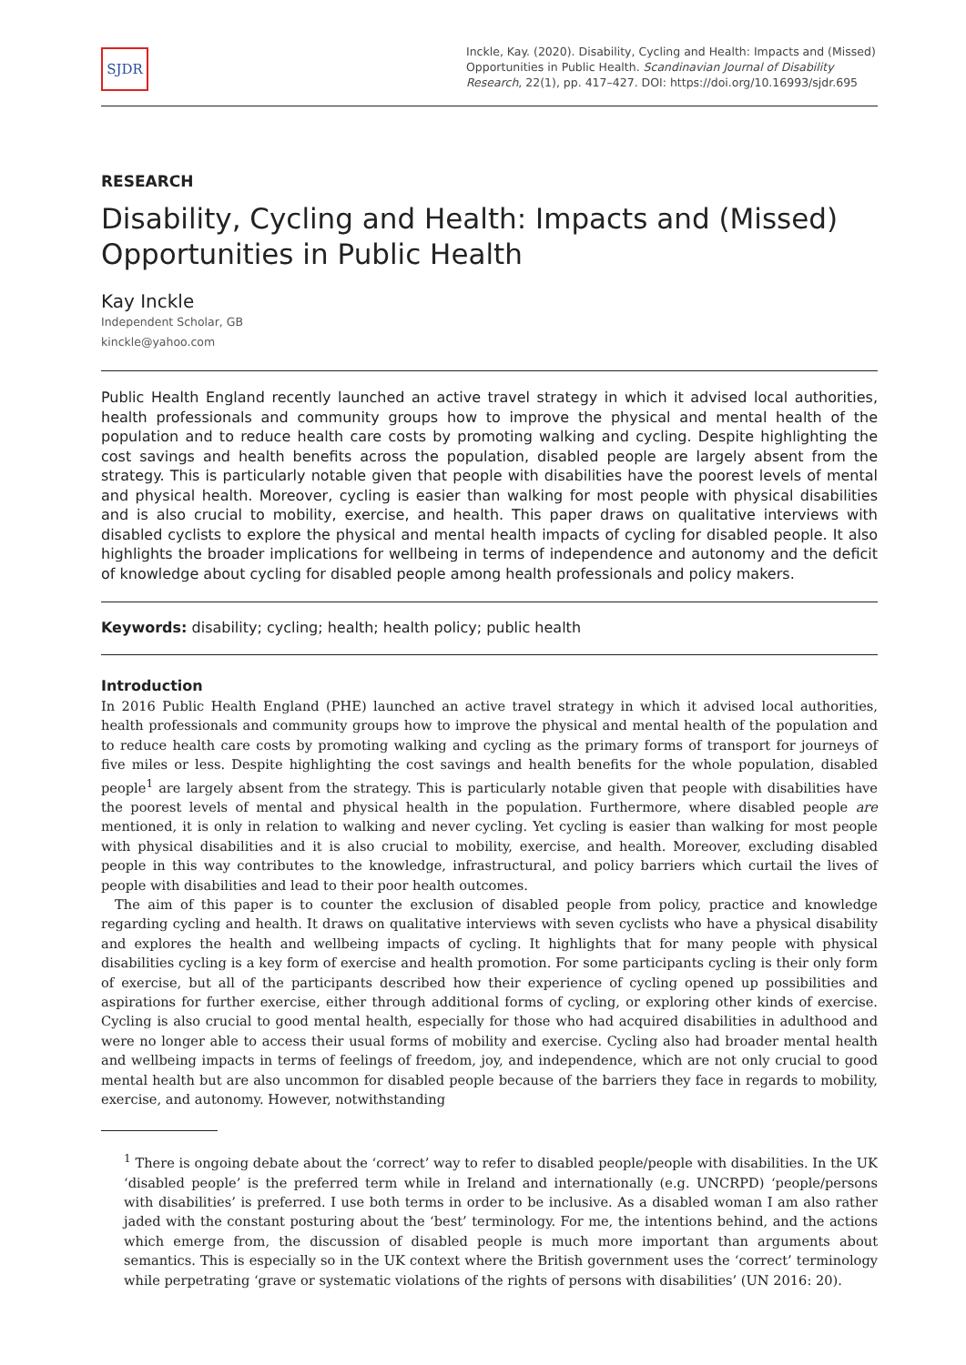SJDR
Inckle, Kay. (2020). Disability, Cycling and Health: Impacts and (Missed) Opportunities in Public Health. Scandinavian Journal of Disability Research, 22(1), pp. 417–427. DOI: https://doi.org/10.16993/sjdr.695
RESEARCH
Disability, Cycling and Health: Impacts and (Missed) Opportunities in Public Health
Kay Inckle
Independent Scholar, GB
kinckle@yahoo.com
Public Health England recently launched an active travel strategy in which it advised local authorities, health professionals and community groups how to improve the physical and mental health of the population and to reduce health care costs by promoting walking and cycling. Despite highlighting the cost savings and health benefits across the population, disabled people are largely absent from the strategy. This is particularly notable given that people with disabilities have the poorest levels of mental and physical health. Moreover, cycling is easier than walking for most people with physical disabilities and is also crucial to mobility, exercise, and health. This paper draws on qualitative interviews with disabled cyclists to explore the physical and mental health impacts of cycling for disabled people. It also highlights the broader implications for wellbeing in terms of independence and autonomy and the deficit of knowledge about cycling for disabled people among health professionals and policy makers.
Keywords: disability; cycling; health; health policy; public health
Introduction
In 2016 Public Health England (PHE) launched an active travel strategy in which it advised local authorities, health professionals and community groups how to improve the physical and mental health of the population and to reduce health care costs by promoting walking and cycling as the primary forms of transport for journeys of five miles or less. Despite highlighting the cost savings and health benefits for the whole population, disabled people<sup>1</sup> are largely absent from the strategy. This is particularly notable given that people with disabilities have the poorest levels of mental and physical health in the population. Furthermore, where disabled people are mentioned, it is only in relation to walking and never cycling. Yet cycling is easier than walking for most people with physical disabilities and it is also crucial to mobility, exercise, and health. Moreover, excluding disabled people in this way contributes to the knowledge, infrastructural, and policy barriers which curtail the lives of people with disabilities and lead to their poor health outcomes.
The aim of this paper is to counter the exclusion of disabled people from policy, practice and knowledge regarding cycling and health. It draws on qualitative interviews with seven cyclists who have a physical disability and explores the health and wellbeing impacts of cycling. It highlights that for many people with physical disabilities cycling is a key form of exercise and health promotion. For some participants cycling is their only form of exercise, but all of the participants described how their experience of cycling opened up possibilities and aspirations for further exercise, either through additional forms of cycling, or exploring other kinds of exercise. Cycling is also crucial to good mental health, especially for those who had acquired disabilities in adulthood and were no longer able to access their usual forms of mobility and exercise. Cycling also had broader mental health and wellbeing impacts in terms of feelings of freedom, joy, and independence, which are not only crucial to good mental health but are also uncommon for disabled people because of the barriers they face in regards to mobility, exercise, and autonomy. However, notwithstanding
<sup>1</sup> There is ongoing debate about the ‘correct’ way to refer to disabled people/people with disabilities. In the UK ‘disabled people’ is the preferred term while in Ireland and internationally (e.g. UNCRPD) ‘people/persons with disabilities’ is preferred. I use both terms in order to be inclusive. As a disabled woman I am also rather jaded with the constant posturing about the ‘best’ terminology. For me, the intentions behind, and the actions which emerge from, the discussion of disabled people is much more important than arguments about semantics. This is especially so in the UK context where the British government uses the ‘correct’ terminology while perpetrating ‘grave or systematic violations of the rights of persons with disabilities’ (UN 2016: 20).